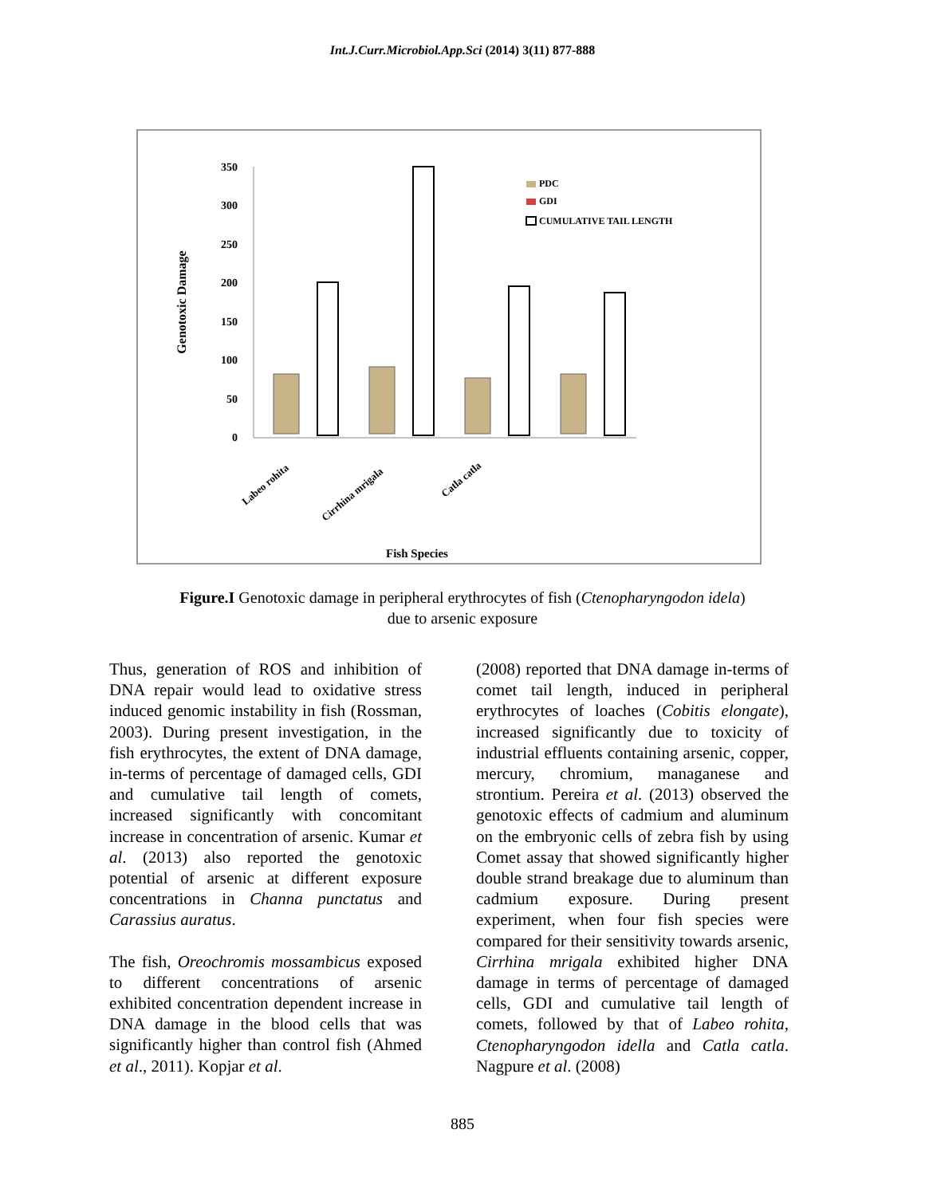Int.J.Curr.Microbiol.App.Sci (2014) 3(11) 877-888
350
300
250
200
150
100
50
0
Genotoxic Damage
PDC
GDI
CUMULATIVE TAIL LENGTH
Labeo rohita
Cirrhina mrigala
Catla catla
Fish Species
Figure.I Genotoxic damage in peripheral erythrocytes of fish (Ctenopharyngodon idela)
due to arsenic exposure
Thus, generation of ROS and inhibition of DNA repair would lead to oxidative stress induced genomic instability in fish (Rossman, 2003). During present investigation, in the fish erythrocytes, the extent of DNA damage, in-terms of percentage of damaged cells, GDI and cumulative tail length of comets, increased significantly with concomitant increase in concentration of arsenic. Kumar et al. (2013) also reported the genotoxic potential of arsenic at different exposure concentrations in Channa punctatus and Carassius auratus.
The fish, Oreochromis mossambicus exposed to different concentrations of arsenic exhibited concentration dependent increase in DNA damage in the blood cells that was significantly higher than control fish (Ahmed et al., 2011). Kopjar et al.
(2008) reported that DNA damage in-terms of comet tail length, induced in peripheral erythrocytes of loaches (Cobitis elongate), increased significantly due to toxicity of industrial effluents containing arsenic, copper, mercury, chromium, managanese and strontium. Pereira et al. (2013) observed the genotoxic effects of cadmium and aluminum on the embryonic cells of zebra fish by using Comet assay that showed significantly higher double strand breakage due to aluminum than cadmium exposure. During present experiment, when four fish species were compared for their sensitivity towards arsenic, Cirrhina mrigala exhibited higher DNA damage in terms of percentage of damaged cells, GDI and cumulative tail length of comets, followed by that of Labeo rohita, Ctenopharyngodon idella and Catla catla. Nagpure et al. (2008)
885